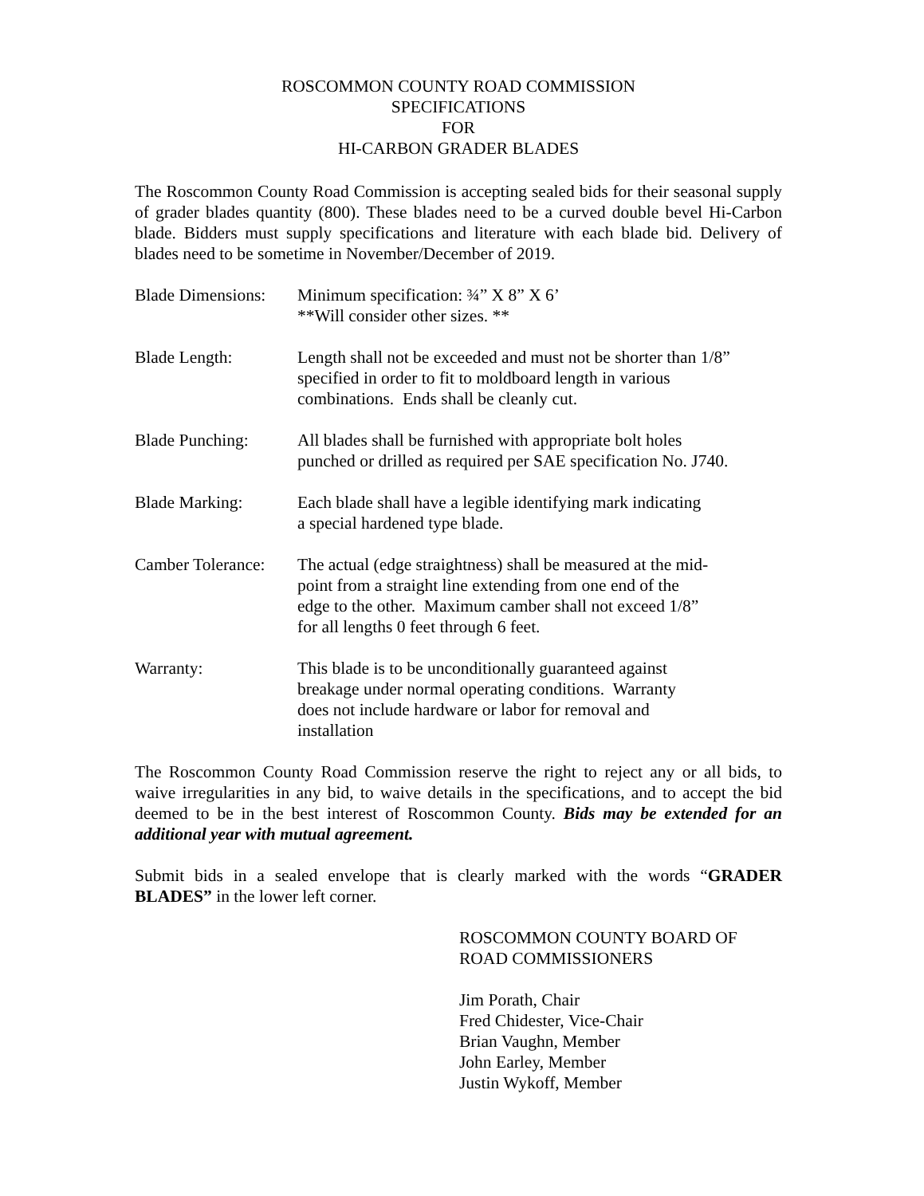ROSCOMMON COUNTY ROAD COMMISSION
SPECIFICATIONS
FOR
HI-CARBON GRADER BLADES
The Roscommon County Road Commission is accepting sealed bids for their seasonal supply of grader blades quantity (800). These blades need to be a curved double bevel Hi-Carbon blade. Bidders must supply specifications and literature with each blade bid. Delivery of blades need to be sometime in November/December of 2019.
Blade Dimensions:
Minimum specification: ¾” X 8” X 6’
**Will consider other sizes. **
Blade Length: Length shall not be exceeded and must not be shorter than 1/8”
specified in order to fit to moldboard length in various
combinations. Ends shall be cleanly cut.
Blade Punching: All blades shall be furnished with appropriate bolt holes
punched or drilled as required per SAE specification No. J740.
Blade Marking: Each blade shall have a legible identifying mark indicating
a special hardened type blade.
Camber Tolerance:
The actual (edge straightness) shall be measured at the mid-
point from a straight line extending from one end of the
edge to the other. Maximum camber shall not exceed 1/8”
for all lengths 0 feet through 6 feet.
Warranty: This blade is to be unconditionally guaranteed against
breakage under normal operating conditions. Warranty
does not include hardware or labor for removal and
installation
The Roscommon County Road Commission reserve the right to reject any or all bids, to waive irregularities in any bid, to waive details in the specifications, and to accept the bid deemed to be in the best interest of Roscommon County. Bids may be extended for an additional year with mutual agreement.
Submit bids in a sealed envelope that is clearly marked with the words “GRADER BLADES” in the lower left corner.
ROSCOMMON COUNTY BOARD OF
ROAD COMMISSIONERS
Jim Porath, Chair
Fred Chidester, Vice-Chair
Brian Vaughn, Member
John Earley, Member
Justin Wykoff, Member